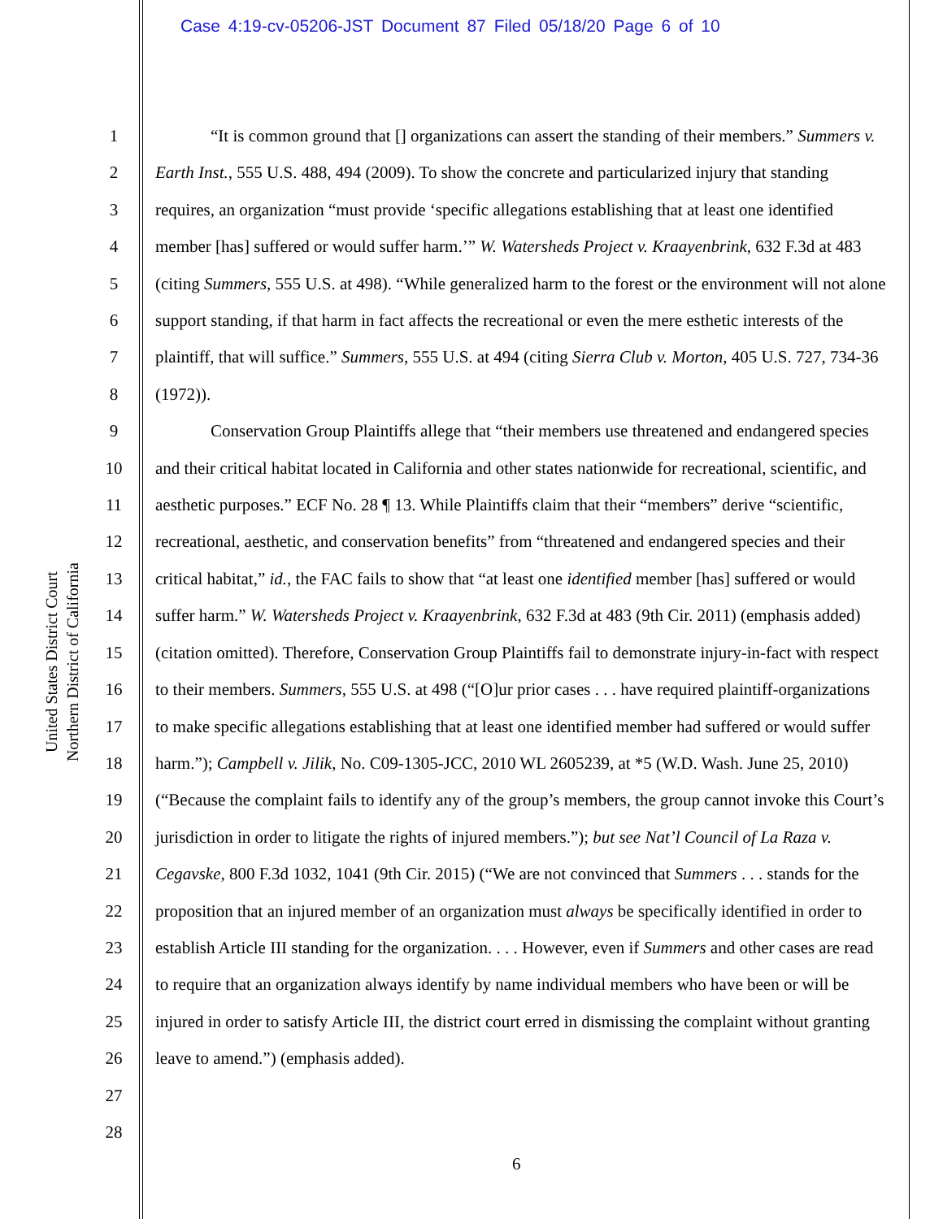Case 4:19-cv-05206-JST Document 87 Filed 05/18/20 Page 6 of 10
United States District Court
Northern District of California
1
2
3
4
5
6
7
8
9
10
11
12
13
14
15
16
17
18
19
20
21
22
23
24
25
26
27
28
“It is common ground that [] organizations can assert the standing of their members.” Summers v. Earth Inst., 555 U.S. 488, 494 (2009). To show the concrete and particularized injury that standing requires, an organization “must provide ‘specific allegations establishing that at least one identified member [has] suffered or would suffer harm.’” W. Watersheds Project v. Kraayenbrink, 632 F.3d at 483 (citing Summers, 555 U.S. at 498). “While generalized harm to the forest or the environment will not alone support standing, if that harm in fact affects the recreational or even the mere esthetic interests of the plaintiff, that will suffice.” Summers, 555 U.S. at 494 (citing Sierra Club v. Morton, 405 U.S. 727, 734-36 (1972)).
Conservation Group Plaintiffs allege that “their members use threatened and endangered species and their critical habitat located in California and other states nationwide for recreational, scientific, and aesthetic purposes.” ECF No. 28 ¶ 13. While Plaintiffs claim that their “members” derive “scientific, recreational, aesthetic, and conservation benefits” from “threatened and endangered species and their critical habitat,” id., the FAC fails to show that “at least one identified member [has] suffered or would suffer harm.” W. Watersheds Project v. Kraayenbrink, 632 F.3d at 483 (9th Cir. 2011) (emphasis added) (citation omitted). Therefore, Conservation Group Plaintiffs fail to demonstrate injury-in-fact with respect to their members. Summers, 555 U.S. at 498 (“[O]ur prior cases . . . have required plaintiff-organizations to make specific allegations establishing that at least one identified member had suffered or would suffer harm.”); Campbell v. Jilik, No. C09-1305-JCC, 2010 WL 2605239, at *5 (W.D. Wash. June 25, 2010) (“Because the complaint fails to identify any of the group’s members, the group cannot invoke this Court’s jurisdiction in order to litigate the rights of injured members.”); but see Nat’l Council of La Raza v. Cegavske, 800 F.3d 1032, 1041 (9th Cir. 2015) (“We are not convinced that Summers . . . stands for the proposition that an injured member of an organization must always be specifically identified in order to establish Article III standing for the organization. . . . However, even if Summers and other cases are read to require that an organization always identify by name individual members who have been or will be injured in order to satisfy Article III, the district court erred in dismissing the complaint without granting leave to amend.”) (emphasis added).
6